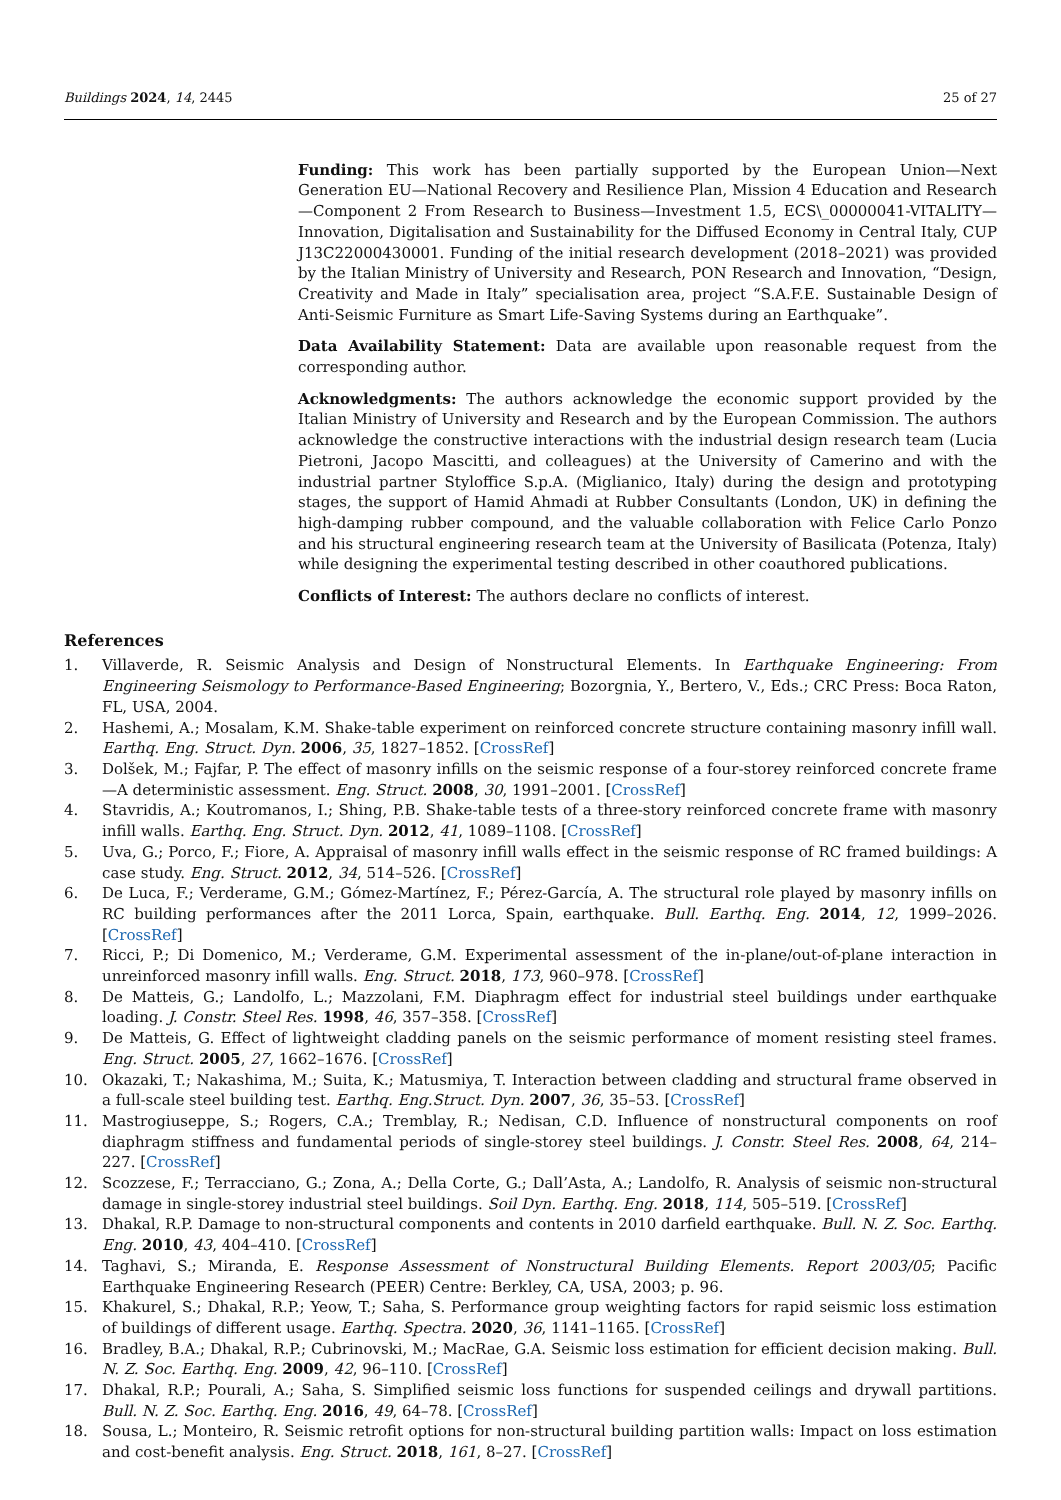Buildings 2024, 14, 2445 25 of 27
Funding: This work has been partially supported by the European Union—Next Generation EU—National Recovery and Resilience Plan, Mission 4 Education and Research—Component 2 From Research to Business—Investment 1.5, ECS\_00000041-VITALITY—Innovation, Digitalisation and Sustainability for the Diffused Economy in Central Italy, CUP J13C22000430001. Funding of the initial research development (2018–2021) was provided by the Italian Ministry of University and Research, PON Research and Innovation, “Design, Creativity and Made in Italy” specialisation area, project “S.A.F.E. Sustainable Design of Anti-Seismic Furniture as Smart Life-Saving Systems during an Earthquake”.
Data Availability Statement: Data are available upon reasonable request from the corresponding author.
Acknowledgments: The authors acknowledge the economic support provided by the Italian Ministry of University and Research and by the European Commission. The authors acknowledge the constructive interactions with the industrial design research team (Lucia Pietroni, Jacopo Mascitti, and colleagues) at the University of Camerino and with the industrial partner Styloffice S.p.A. (Miglianico, Italy) during the design and prototyping stages, the support of Hamid Ahmadi at Rubber Consultants (London, UK) in defining the high-damping rubber compound, and the valuable collaboration with Felice Carlo Ponzo and his structural engineering research team at the University of Basilicata (Potenza, Italy) while designing the experimental testing described in other coauthored publications.
Conflicts of Interest: The authors declare no conflicts of interest.
References
1. Villaverde, R. Seismic Analysis and Design of Nonstructural Elements. In Earthquake Engineering: From Engineering Seismology to Performance-Based Engineering; Bozorgnia, Y., Bertero, V., Eds.; CRC Press: Boca Raton, FL, USA, 2004.
2. Hashemi, A.; Mosalam, K.M. Shake-table experiment on reinforced concrete structure containing masonry infill wall. Earthq. Eng. Struct. Dyn. 2006, 35, 1827–1852. [CrossRef]
3. Dolšek, M.; Fajfar, P. The effect of masonry infills on the seismic response of a four-storey reinforced concrete frame—A deterministic assessment. Eng. Struct. 2008, 30, 1991–2001. [CrossRef]
4. Stavridis, A.; Koutromanos, I.; Shing, P.B. Shake-table tests of a three-story reinforced concrete frame with masonry infill walls. Earthq. Eng. Struct. Dyn. 2012, 41, 1089–1108. [CrossRef]
5. Uva, G.; Porco, F.; Fiore, A. Appraisal of masonry infill walls effect in the seismic response of RC framed buildings: A case study. Eng. Struct. 2012, 34, 514–526. [CrossRef]
6. De Luca, F.; Verderame, G.M.; Gómez-Martínez, F.; Pérez-García, A. The structural role played by masonry infills on RC building performances after the 2011 Lorca, Spain, earthquake. Bull. Earthq. Eng. 2014, 12, 1999–2026. [CrossRef]
7. Ricci, P.; Di Domenico, M.; Verderame, G.M. Experimental assessment of the in-plane/out-of-plane interaction in unreinforced masonry infill walls. Eng. Struct. 2018, 173, 960–978. [CrossRef]
8. De Matteis, G.; Landolfo, L.; Mazzolani, F.M. Diaphragm effect for industrial steel buildings under earthquake loading. J. Constr. Steel Res. 1998, 46, 357–358. [CrossRef]
9. De Matteis, G. Effect of lightweight cladding panels on the seismic performance of moment resisting steel frames. Eng. Struct. 2005, 27, 1662–1676. [CrossRef]
10. Okazaki, T.; Nakashima, M.; Suita, K.; Matusmiya, T. Interaction between cladding and structural frame observed in a full-scale steel building test. Earthq. Eng.Struct. Dyn. 2007, 36, 35–53. [CrossRef]
11. Mastrogiuseppe, S.; Rogers, C.A.; Tremblay, R.; Nedisan, C.D. Influence of nonstructural components on roof diaphragm stiffness and fundamental periods of single-storey steel buildings. J. Constr. Steel Res. 2008, 64, 214–227. [CrossRef]
12. Scozzese, F.; Terracciano, G.; Zona, A.; Della Corte, G.; Dall’Asta, A.; Landolfo, R. Analysis of seismic non-structural damage in single-storey industrial steel buildings. Soil Dyn. Earthq. Eng. 2018, 114, 505–519. [CrossRef]
13. Dhakal, R.P. Damage to non-structural components and contents in 2010 darfield earthquake. Bull. N. Z. Soc. Earthq. Eng. 2010, 43, 404–410. [CrossRef]
14. Taghavi, S.; Miranda, E. Response Assessment of Nonstructural Building Elements. Report 2003/05; Pacific Earthquake Engineering Research (PEER) Centre: Berkley, CA, USA, 2003; p. 96.
15. Khakurel, S.; Dhakal, R.P.; Yeow, T.; Saha, S. Performance group weighting factors for rapid seismic loss estimation of buildings of different usage. Earthq. Spectra. 2020, 36, 1141–1165. [CrossRef]
16. Bradley, B.A.; Dhakal, R.P.; Cubrinovski, M.; MacRae, G.A. Seismic loss estimation for efficient decision making. Bull. N. Z. Soc. Earthq. Eng. 2009, 42, 96–110. [CrossRef]
17. Dhakal, R.P.; Pourali, A.; Saha, S. Simplified seismic loss functions for suspended ceilings and drywall partitions. Bull. N. Z. Soc. Earthq. Eng. 2016, 49, 64–78. [CrossRef]
18. Sousa, L.; Monteiro, R. Seismic retrofit options for non-structural building partition walls: Impact on loss estimation and cost-benefit analysis. Eng. Struct. 2018, 161, 8–27. [CrossRef]